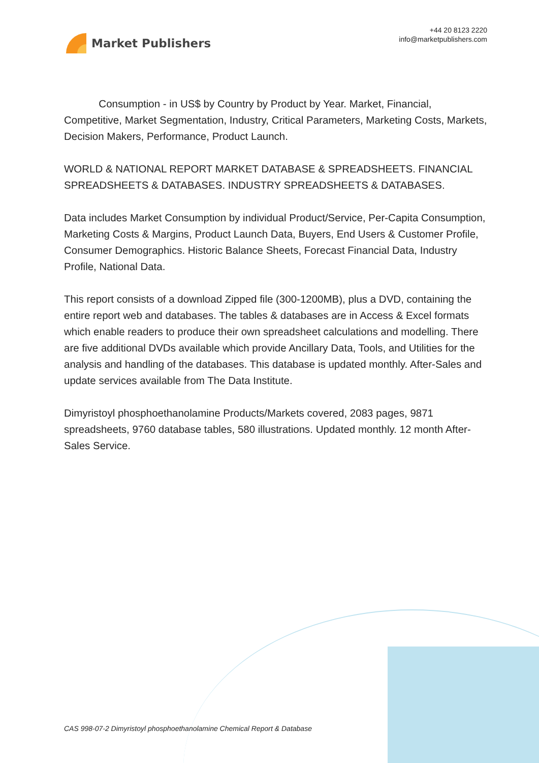Market Publishers
+44 20 8123 2220
info@marketpublishers.com
Consumption - in US$ by Country by Product by Year. Market, Financial, Competitive, Market Segmentation, Industry, Critical Parameters, Marketing Costs, Markets, Decision Makers, Performance, Product Launch.
WORLD & NATIONAL REPORT MARKET DATABASE & SPREADSHEETS. FINANCIAL SPREADSHEETS & DATABASES. INDUSTRY SPREADSHEETS & DATABASES.
Data includes Market Consumption by individual Product/Service, Per-Capita Consumption, Marketing Costs & Margins, Product Launch Data, Buyers, End Users & Customer Profile, Consumer Demographics. Historic Balance Sheets, Forecast Financial Data, Industry Profile, National Data.
This report consists of a download Zipped file (300-1200MB), plus a DVD, containing the entire report web and databases. The tables & databases are in Access & Excel formats which enable readers to produce their own spreadsheet calculations and modelling. There are five additional DVDs available which provide Ancillary Data, Tools, and Utilities for the analysis and handling of the databases. This database is updated monthly. After-Sales and update services available from The Data Institute.
Dimyristoyl phosphoethanolamine Products/Markets covered, 2083 pages, 9871 spreadsheets, 9760 database tables, 580 illustrations. Updated monthly. 12 month After-Sales Service.
CAS 998-07-2 Dimyristoyl phosphoethanolamine Chemical Report & Database